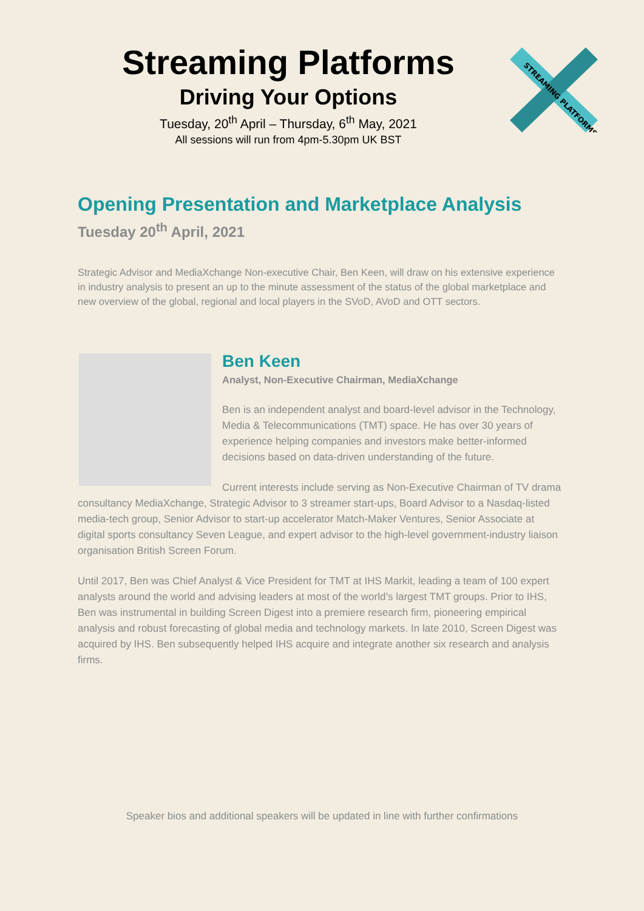Streaming Platforms
Driving Your Options
Tuesday, 20<sup>th</sup> April – Thursday, 6<sup>th</sup> May, 2021
All sessions will run from 4pm-5.30pm UK BST
STREAMING PLATFORMS
Opening Presentation and Marketplace Analysis
Tuesday 20<sup>th</sup> April, 2021
Strategic Advisor and MediaXchange Non-executive Chair, Ben Keen, will draw on his extensive experience in industry analysis to present an up to the minute assessment of the status of the global marketplace and new overview of the global, regional and local players in the SVoD, AVoD and OTT sectors.
Ben Keen
Analyst, Non-Executive Chairman, MediaXchange
Ben is an independent analyst and board-level advisor in the Technology, Media & Telecommunications (TMT) space. He has over 30 years of experience helping companies and investors make better-informed decisions based on data-driven understanding of the future.
Current interests include serving as Non-Executive Chairman of TV drama consultancy MediaXchange, Strategic Advisor to 3 streamer start-ups, Board Advisor to a Nasdaq-listed media-tech group, Senior Advisor to start-up accelerator Match-Maker Ventures, Senior Associate at digital sports consultancy Seven League, and expert advisor to the high-level government-industry liaison organisation British Screen Forum.
Until 2017, Ben was Chief Analyst & Vice President for TMT at IHS Markit, leading a team of 100 expert analysts around the world and advising leaders at most of the world’s largest TMT groups. Prior to IHS, Ben was instrumental in building Screen Digest into a premiere research firm, pioneering empirical analysis and robust forecasting of global media and technology markets. In late 2010, Screen Digest was acquired by IHS. Ben subsequently helped IHS acquire and integrate another six research and analysis firms.
Speaker bios and additional speakers will be updated in line with further confirmations